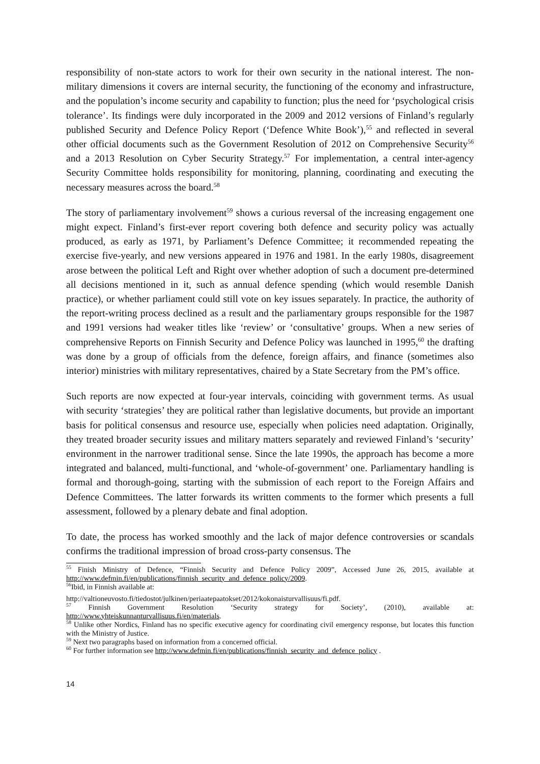responsibility of non-state actors to work for their own security in the national interest. The non-military dimensions it covers are internal security, the functioning of the economy and infrastructure, and the population’s income security and capability to function; plus the need for ‘psychological crisis tolerance’. Its findings were duly incorporated in the 2009 and 2012 versions of Finland’s regularly published Security and Defence Policy Report (‘Defence White Book’),<sup>55</sup> and reflected in several other official documents such as the Government Resolution of 2012 on Comprehensive Security<sup>56</sup> and a 2013 Resolution on Cyber Security Strategy.<sup>57</sup> For implementation, a central inter-agency Security Committee holds responsibility for monitoring, planning, coordinating and executing the necessary measures across the board.<sup>58</sup>
The story of parliamentary involvement<sup>59</sup> shows a curious reversal of the increasing engagement one might expect. Finland’s first-ever report covering both defence and security policy was actually produced, as early as 1971, by Parliament’s Defence Committee; it recommended repeating the exercise five-yearly, and new versions appeared in 1976 and 1981. In the early 1980s, disagreement arose between the political Left and Right over whether adoption of such a document pre-determined all decisions mentioned in it, such as annual defence spending (which would resemble Danish practice), or whether parliament could still vote on key issues separately. In practice, the authority of the report-writing process declined as a result and the parliamentary groups responsible for the 1987 and 1991 versions had weaker titles like ‘review’ or ‘consultative’ groups. When a new series of comprehensive Reports on Finnish Security and Defence Policy was launched in 1995,<sup>60</sup> the drafting was done by a group of officials from the defence, foreign affairs, and finance (sometimes also interior) ministries with military representatives, chaired by a State Secretary from the PM’s office.
Such reports are now expected at four-year intervals, coinciding with government terms. As usual with security ‘strategies’ they are political rather than legislative documents, but provide an important basis for political consensus and resource use, especially when policies need adaptation. Originally, they treated broader security issues and military matters separately and reviewed Finland’s ‘security’ environment in the narrower traditional sense. Since the late 1990s, the approach has become a more integrated and balanced, multi-functional, and ‘whole-of-government’ one. Parliamentary handling is formal and thorough-going, starting with the submission of each report to the Foreign Affairs and Defence Committees. The latter forwards its written comments to the former which presents a full assessment, followed by a plenary debate and final adoption.
To date, the process has worked smoothly and the lack of major defence controversies or scandals confirms the traditional impression of broad cross-party consensus. The
<sup>55</sup> Finish Ministry of Defence, “Finnish Security and Defence Policy 2009”, Accessed June 26, 2015, available at http://www.defmin.fi/en/publications/finnish_security_and_defence_policy/2009.
<sup>56</sup> Ibid, in Finnish available at:
http://valtioneuvosto.fi/tiedostot/julkinen/periaatepaatokset/2012/kokonaisturvallisuus/fi.pdf.
<sup>57</sup> Finnish Government Resolution ‘Security strategy for Society’, (2010), available at: http://www.yhteiskunnanturvallisuus.fi/en/materials.
<sup>58</sup> Unlike other Nordics, Finland has no specific executive agency for coordinating civil emergency response, but locates this function with the Ministry of Justice.
<sup>59</sup> Next two paragraphs based on information from a concerned official.
<sup>60</sup> For further information see http://www.defmin.fi/en/publications/finnish_security_and_defence_policy .
14